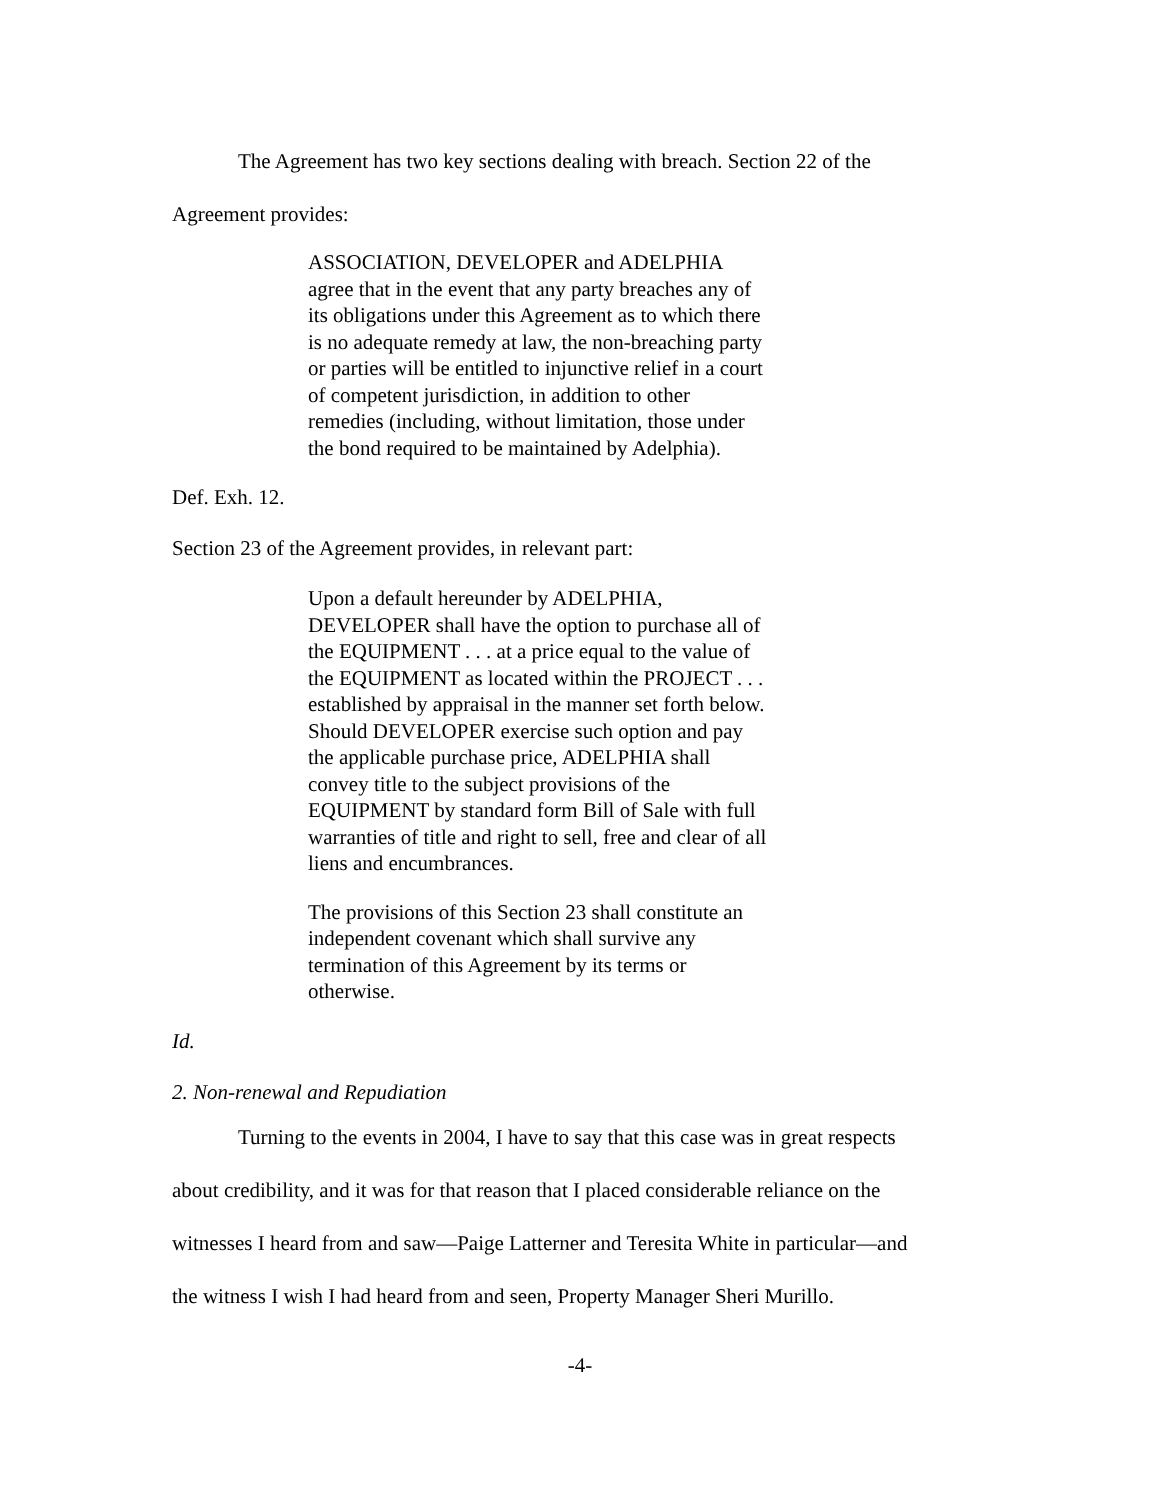The Agreement has two key sections dealing with breach. Section 22 of the Agreement provides:
ASSOCIATION, DEVELOPER and ADELPHIA agree that in the event that any party breaches any of its obligations under this Agreement as to which there is no adequate remedy at law, the non-breaching party or parties will be entitled to injunctive relief in a court of competent jurisdiction, in addition to other remedies (including, without limitation, those under the bond required to be maintained by Adelphia).
Def. Exh. 12.
Section 23 of the Agreement provides, in relevant part:
Upon a default hereunder by ADELPHIA, DEVELOPER shall have the option to purchase all of the EQUIPMENT . . . at a price equal to the value of the EQUIPMENT as located within the PROJECT . . . established by appraisal in the manner set forth below. Should DEVELOPER exercise such option and pay the applicable purchase price, ADELPHIA shall convey title to the subject provisions of the EQUIPMENT by standard form Bill of Sale with full warranties of title and right to sell, free and clear of all liens and encumbrances.
The provisions of this Section 23 shall constitute an independent covenant which shall survive any termination of this Agreement by its terms or otherwise.
Id.
2. Non-renewal and Repudiation
Turning to the events in 2004, I have to say that this case was in great respects about credibility, and it was for that reason that I placed considerable reliance on the witnesses I heard from and saw—Paige Latterner and Teresita White in particular—and the witness I wish I had heard from and seen, Property Manager Sheri Murillo.
-4-